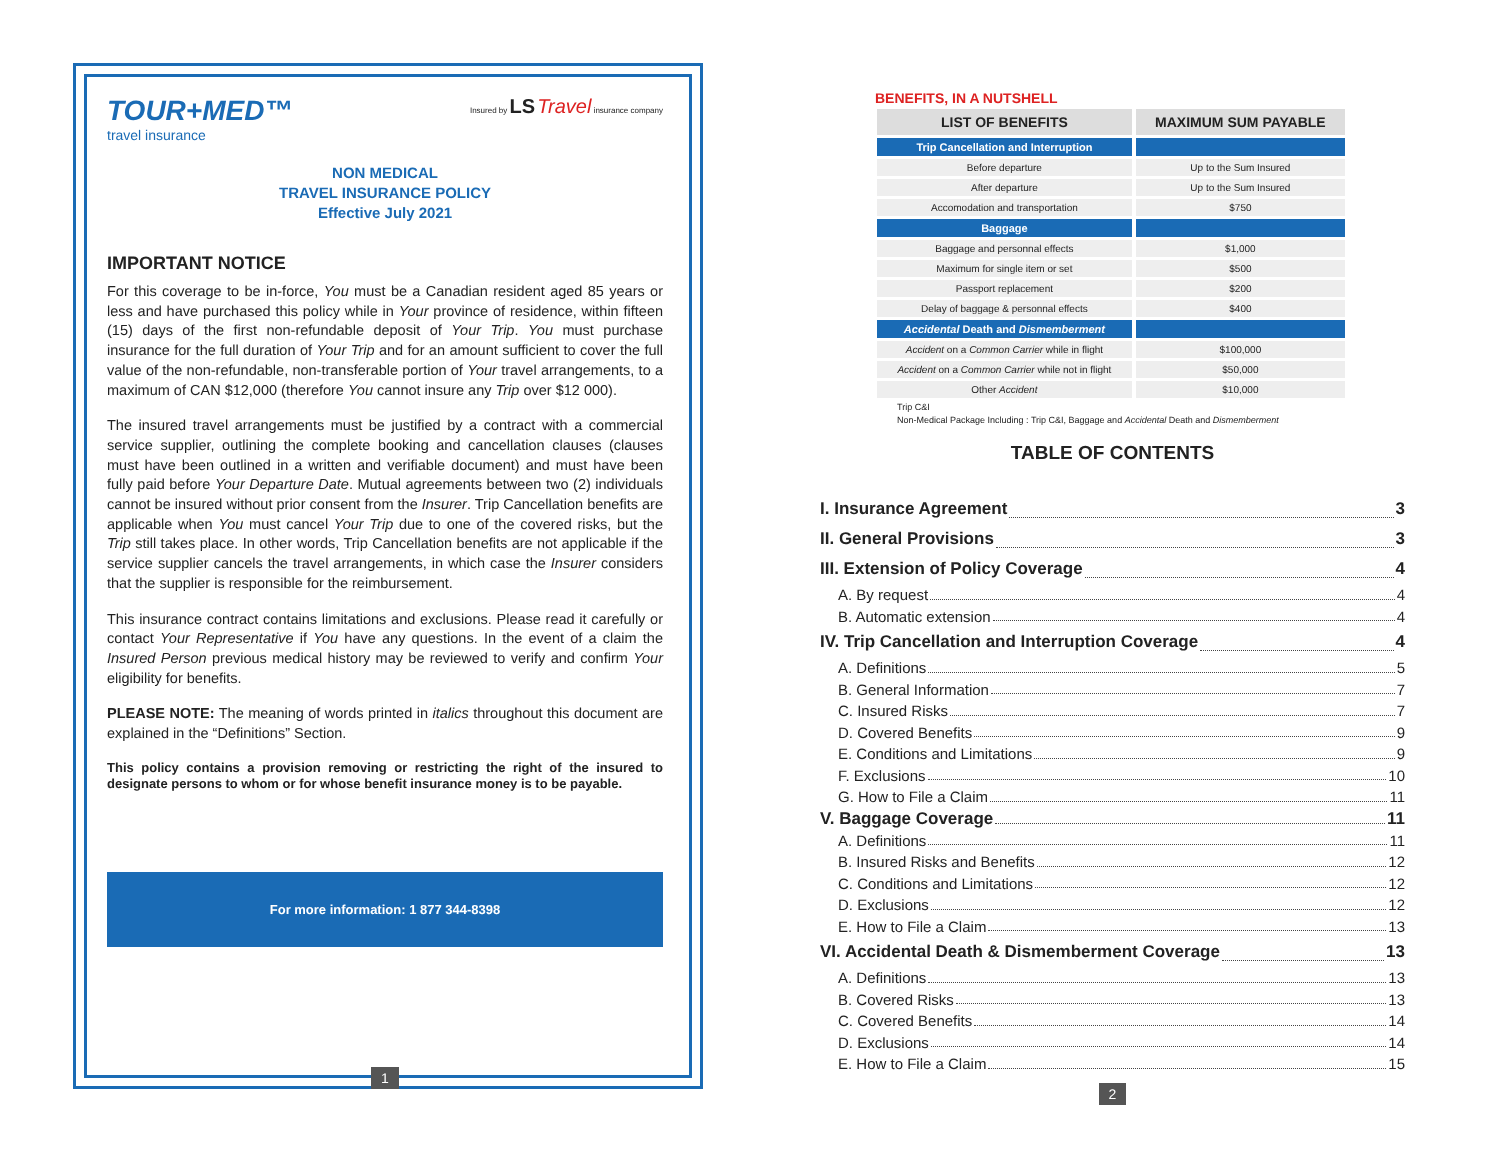TOUR+MED™
travel insurance
Insured by LS Travel insurance company
NON MEDICAL
TRAVEL INSURANCE POLICY
Effective July 2021
IMPORTANT NOTICE
For this coverage to be in-force, You must be a Canadian resident aged 85 years or less and have purchased this policy while in Your province of residence, within fifteen (15) days of the first non-refundable deposit of Your Trip. You must purchase insurance for the full duration of Your Trip and for an amount sufficient to cover the full value of the non-refundable, non-transferable portion of Your travel arrangements, to a maximum of CAN $12,000 (therefore You cannot insure any Trip over $12 000).
The insured travel arrangements must be justified by a contract with a commercial service supplier, outlining the complete booking and cancellation clauses (clauses must have been outlined in a written and verifiable document) and must have been fully paid before Your Departure Date. Mutual agreements between two (2) individuals cannot be insured without prior consent from the Insurer. Trip Cancellation benefits are applicable when You must cancel Your Trip due to one of the covered risks, but the Trip still takes place. In other words, Trip Cancellation benefits are not applicable if the service supplier cancels the travel arrangements, in which case the Insurer considers that the supplier is responsible for the reimbursement.
This insurance contract contains limitations and exclusions. Please read it carefully or contact Your Representative if You have any questions. In the event of a claim the Insured Person previous medical history may be reviewed to verify and confirm Your eligibility for benefits.
PLEASE NOTE: The meaning of words printed in italics throughout this document are explained in the “Definitions” Section.
This policy contains a provision removing or restricting the right of the insured to designate persons to whom or for whose benefit insurance money is to be payable.
For more information: 1 877 344-8398
1
BENEFITS, IN A NUTSHELL
| LIST OF BENEFITS | MAXIMUM SUM PAYABLE |
| --- | --- |
| Trip Cancellation and Interruption | |
| Before departure | Up to the Sum Insured |
| After departure | Up to the Sum Insured |
| Accomodation and transportation | $750 |
| Baggage | |
| Baggage and personnal effects | $1,000 |
| Maximum for single item or set | $500 |
| Passport replacement | $200 |
| Delay of baggage & personnal effects | $400 |
| Accidental Death and Dismemberment | |
| Accident on a Common Carrier while in flight | $100,000 |
| Accident on a Common Carrier while not in flight | $50,000 |
| Other Accident | $10,000 |
Trip C&I
Non-Medical Package Including : Trip C&I, Baggage and Accidental Death and Dismemberment
TABLE OF CONTENTS
I. Insurance Agreement 3
II. General Provisions 3
III. Extension of Policy Coverage 4
A. By request 4
B. Automatic extension 4
IV. Trip Cancellation and Interruption Coverage 4
A. Definitions 5
B. General Information 7
C. Insured Risks 7
D. Covered Benefits 9
E. Conditions and Limitations 9
F. Exclusions 10
G. How to File a Claim 11
V. Baggage Coverage 11
A. Definitions 11
B. Insured Risks and Benefits 12
C. Conditions and Limitations 12
D. Exclusions 12
E. How to File a Claim 13
VI. Accidental Death & Dismemberment Coverage 13
A. Definitions 13
B. Covered Risks 13
C. Covered Benefits 14
D. Exclusions 14
E. How to File a Claim 15
2